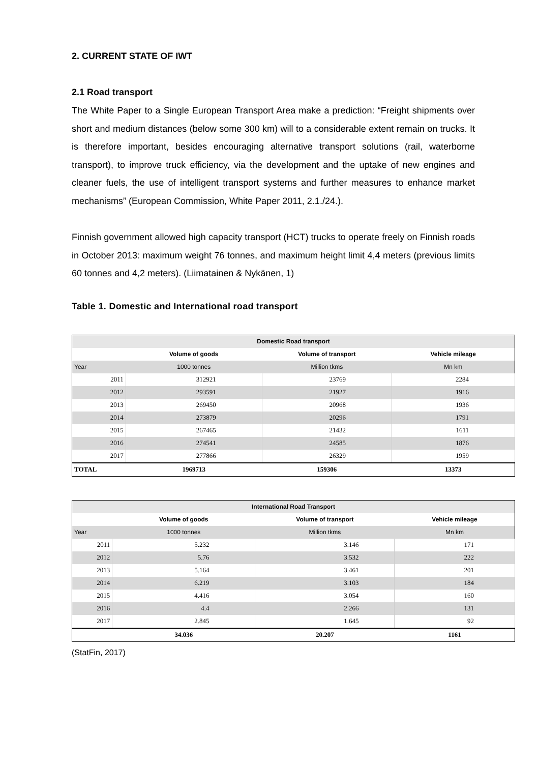2. CURRENT STATE OF IWT
2.1 Road transport
The White Paper to a Single European Transport Area make a prediction: “Freight shipments over short and medium distances (below some 300 km) will to a considerable extent remain on trucks. It is therefore important, besides encouraging alternative transport solutions (rail, waterborne transport), to improve truck efficiency, via the development and the uptake of new engines and cleaner fuels, the use of intelligent transport systems and further measures to enhance market mechanisms” (European Commission, White Paper 2011, 2.1./24.).
Finnish government allowed high capacity transport (HCT) trucks to operate freely on Finnish roads in October 2013: maximum weight 76 tonnes, and maximum height limit 4,4 meters (previous limits 60 tonnes and 4,2 meters). (Liimatainen & Nykänen, 1)
Table 1. Domestic and International road transport
| Domestic Road transport | | | |
| --- | --- | --- | --- |
| | Volume of goods | Volume of transport | Vehicle mileage |
| Year | 1000 tonnes | Million tkms | Mn km |
| 2011 | 312921 | 23769 | 2284 |
| 2012 | 293591 | 21927 | 1916 |
| 2013 | 269450 | 20968 | 1936 |
| 2014 | 273879 | 20296 | 1791 |
| 2015 | 267465 | 21432 | 1611 |
| 2016 | 274541 | 24585 | 1876 |
| 2017 | 277866 | 26329 | 1959 |
| TOTAL | 1969713 | 159306 | 13373 |
| International Road Transport | | | |
| --- | --- | --- | --- |
| | Volume of goods | Volume of transport | Vehicle mileage |
| Year | 1000 tonnes | Million tkms | Mn km |
| 2011 | 5.232 | 3.146 | 171 |
| 2012 | 5.76 | 3.532 | 222 |
| 2013 | 5.164 | 3.461 | 201 |
| 2014 | 6.219 | 3.103 | 184 |
| 2015 | 4.416 | 3.054 | 160 |
| 2016 | 4.4 | 2.266 | 131 |
| 2017 | 2.845 | 1.645 | 92 |
| | 34.036 | 20.207 | 1161 |
(StatFin, 2017)